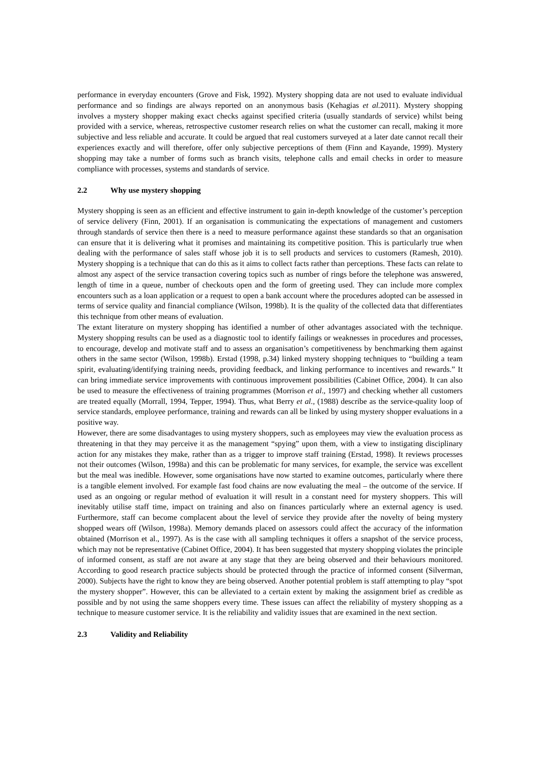performance in everyday encounters (Grove and Fisk, 1992). Mystery shopping data are not used to evaluate individual performance and so findings are always reported on an anonymous basis (Kehagias et al. 2011). Mystery shopping involves a mystery shopper making exact checks against specified criteria (usually standards of service) whilst being provided with a service, whereas, retrospective customer research relies on what the customer can recall, making it more subjective and less reliable and accurate. It could be argued that real customers surveyed at a later date cannot recall their experiences exactly and will therefore, offer only subjective perceptions of them (Finn and Kayande, 1999). Mystery shopping may take a number of forms such as branch visits, telephone calls and email checks in order to measure compliance with processes, systems and standards of service.
2.2 Why use mystery shopping
Mystery shopping is seen as an efficient and effective instrument to gain in-depth knowledge of the customer’s perception of service delivery (Finn, 2001). If an organisation is communicating the expectations of management and customers through standards of service then there is a need to measure performance against these standards so that an organisation can ensure that it is delivering what it promises and maintaining its competitive position. This is particularly true when dealing with the performance of sales staff whose job it is to sell products and services to customers (Ramesh, 2010). Mystery shopping is a technique that can do this as it aims to collect facts rather than perceptions. These facts can relate to almost any aspect of the service transaction covering topics such as number of rings before the telephone was answered, length of time in a queue, number of checkouts open and the form of greeting used. They can include more complex encounters such as a loan application or a request to open a bank account where the procedures adopted can be assessed in terms of service quality and financial compliance (Wilson, 1998b). It is the quality of the collected data that differentiates this technique from other means of evaluation.
The extant literature on mystery shopping has identified a number of other advantages associated with the technique. Mystery shopping results can be used as a diagnostic tool to identify failings or weaknesses in procedures and processes, to encourage, develop and motivate staff and to assess an organisation’s competitiveness by benchmarking them against others in the same sector (Wilson, 1998b). Erstad (1998, p.34) linked mystery shopping techniques to “building a team spirit, evaluating/identifying training needs, providing feedback, and linking performance to incentives and rewards.” It can bring immediate service improvements with continuous improvement possibilities (Cabinet Office, 2004). It can also be used to measure the effectiveness of training programmes (Morrison et al., 1997) and checking whether all customers are treated equally (Morrall, 1994, Tepper, 1994). Thus, what Berry et al., (1988) describe as the service-quality loop of service standards, employee performance, training and rewards can all be linked by using mystery shopper evaluations in a positive way.
However, there are some disadvantages to using mystery shoppers, such as employees may view the evaluation process as threatening in that they may perceive it as the management “spying” upon them, with a view to instigating disciplinary action for any mistakes they make, rather than as a trigger to improve staff training (Erstad, 1998). It reviews processes not their outcomes (Wilson, 1998a) and this can be problematic for many services, for example, the service was excellent but the meal was inedible. However, some organisations have now started to examine outcomes, particularly where there is a tangible element involved. For example fast food chains are now evaluating the meal – the outcome of the service. If used as an ongoing or regular method of evaluation it will result in a constant need for mystery shoppers. This will inevitably utilise staff time, impact on training and also on finances particularly where an external agency is used. Furthermore, staff can become complacent about the level of service they provide after the novelty of being mystery shopped wears off (Wilson, 1998a). Memory demands placed on assessors could affect the accuracy of the information obtained (Morrison et al., 1997). As is the case with all sampling techniques it offers a snapshot of the service process, which may not be representative (Cabinet Office, 2004). It has been suggested that mystery shopping violates the principle of informed consent, as staff are not aware at any stage that they are being observed and their behaviours monitored. According to good research practice subjects should be protected through the practice of informed consent (Silverman, 2000). Subjects have the right to know they are being observed. Another potential problem is staff attempting to play “spot the mystery shopper”. However, this can be alleviated to a certain extent by making the assignment brief as credible as possible and by not using the same shoppers every time. These issues can affect the reliability of mystery shopping as a technique to measure customer service. It is the reliability and validity issues that are examined in the next section.
2.3 Validity and Reliability